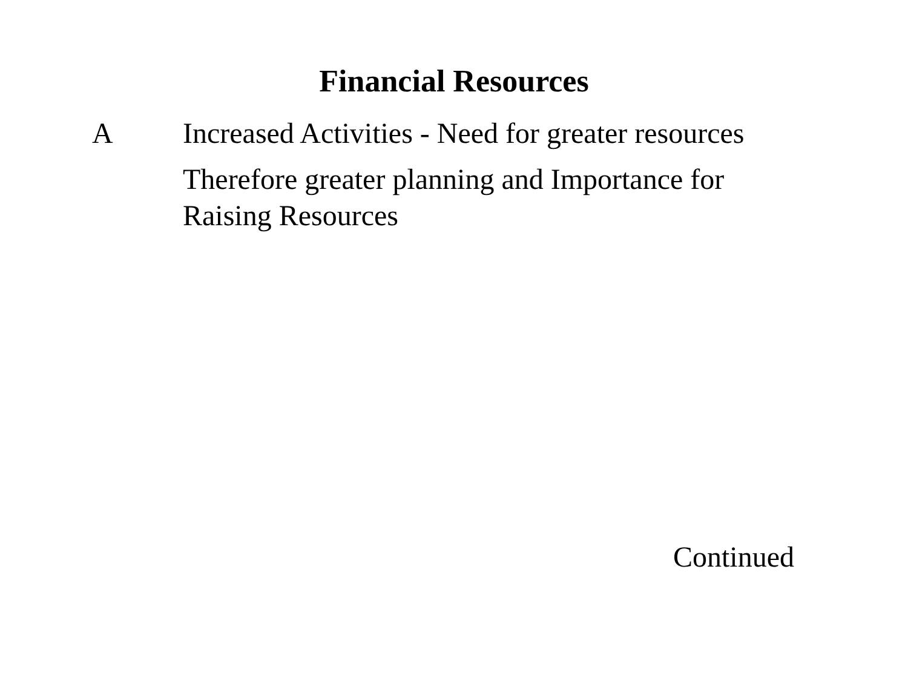Financial Resources
A Increased Activities - Need for greater resources
Therefore greater planning and Importance for Raising Resources
Continued